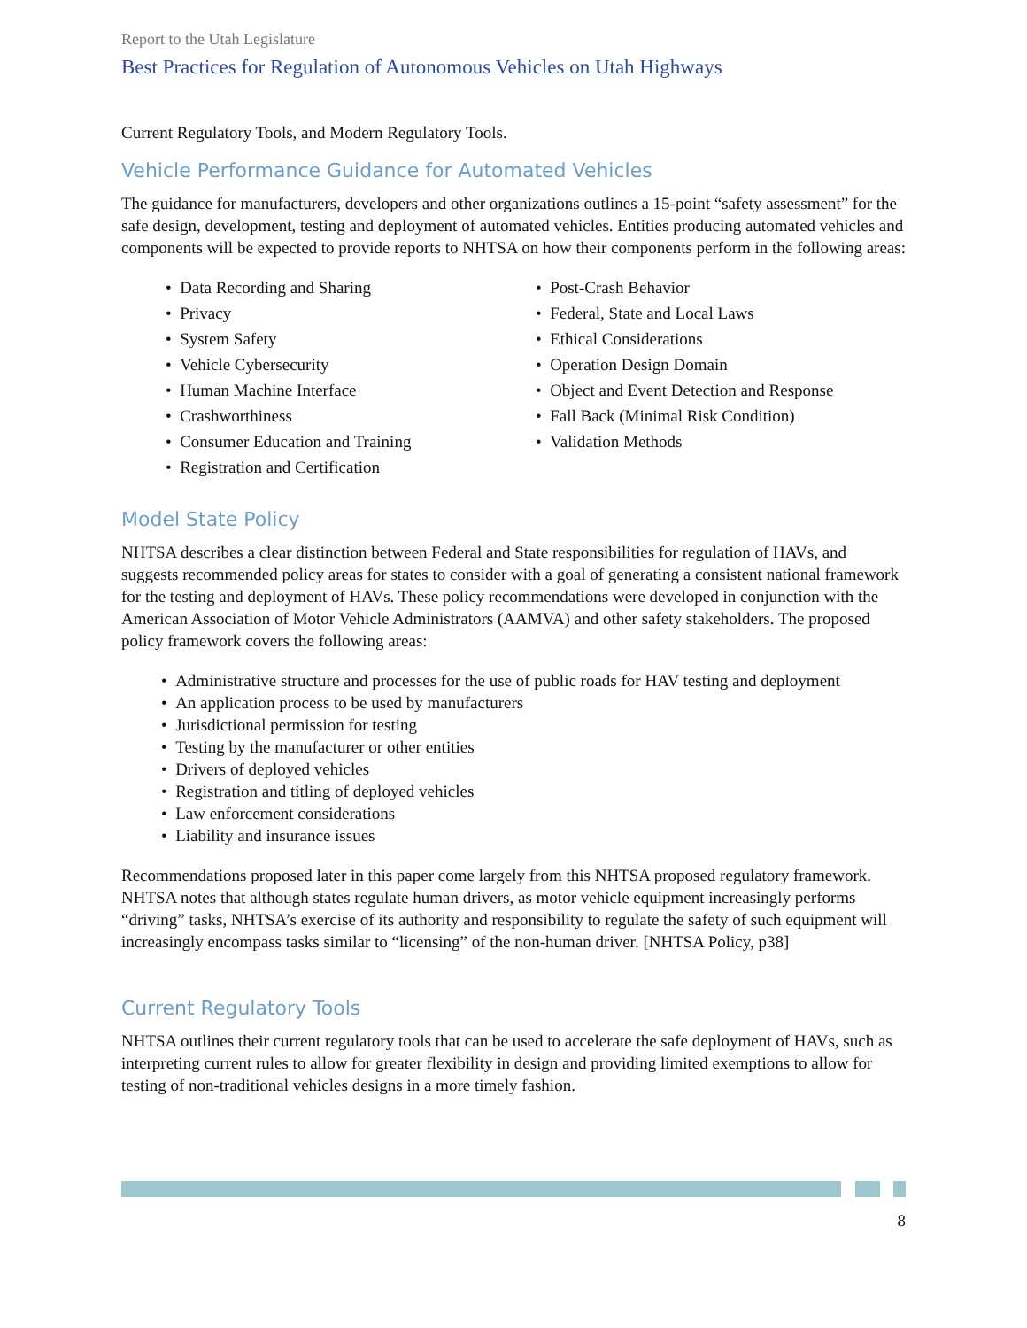Report to the Utah Legislature
Best Practices for Regulation of Autonomous Vehicles on Utah Highways
Current Regulatory Tools, and Modern Regulatory Tools.
Vehicle Performance Guidance for Automated Vehicles
The guidance for manufacturers, developers and other organizations outlines a 15-point “safety assessment” for the safe design, development, testing and deployment of automated vehicles. Entities producing automated vehicles and components will be expected to provide reports to NHTSA on how their components perform in the following areas:
• Data Recording and Sharing
• Privacy
• System Safety
• Vehicle Cybersecurity
• Human Machine Interface
• Crashworthiness
• Consumer Education and Training
• Registration and Certification
• Post-Crash Behavior
• Federal, State and Local Laws
• Ethical Considerations
• Operation Design Domain
• Object and Event Detection and Response
• Fall Back (Minimal Risk Condition)
• Validation Methods
Model State Policy
NHTSA describes a clear distinction between Federal and State responsibilities for regulation of HAVs, and suggests recommended policy areas for states to consider with a goal of generating a consistent national framework for the testing and deployment of HAVs. These policy recommendations were developed in conjunction with the American Association of Motor Vehicle Administrators (AAMVA) and other safety stakeholders. The proposed policy framework covers the following areas:
• Administrative structure and processes for the use of public roads for HAV testing and deployment
• An application process to be used by manufacturers
• Jurisdictional permission for testing
• Testing by the manufacturer or other entities
• Drivers of deployed vehicles
• Registration and titling of deployed vehicles
• Law enforcement considerations
• Liability and insurance issues
Recommendations proposed later in this paper come largely from this NHTSA proposed regulatory framework. NHTSA notes that although states regulate human drivers, as motor vehicle equipment increasingly performs “driving” tasks, NHTSA’s exercise of its authority and responsibility to regulate the safety of such equipment will increasingly encompass tasks similar to “licensing” of the non-human driver. [NHTSA Policy, p38]
Current Regulatory Tools
NHTSA outlines their current regulatory tools that can be used to accelerate the safe deployment of HAVs, such as interpreting current rules to allow for greater flexibility in design and providing limited exemptions to allow for testing of non-traditional vehicles designs in a more timely fashion.
8